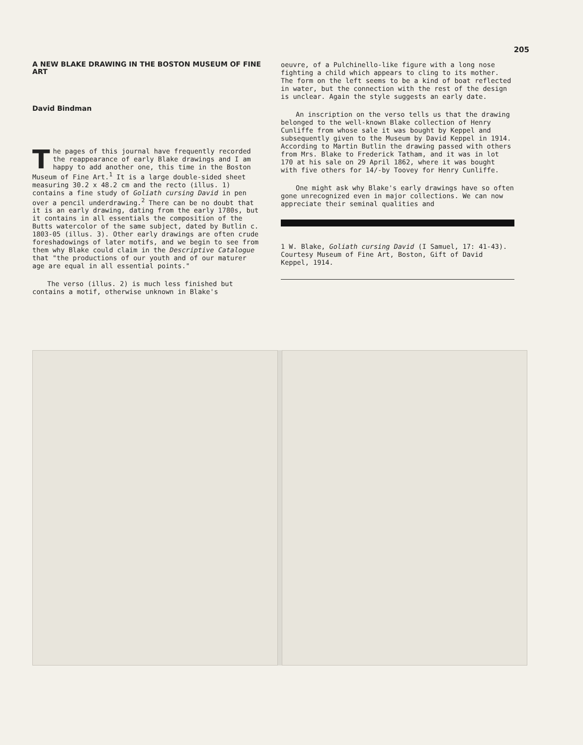205
A NEW BLAKE DRAWING IN THE BOSTON MUSEUM OF FINE ART
David Bindman
The pages of this journal have frequently recorded the reappearance of early Blake drawings and I am happy to add another one, this time in the Boston Museum of Fine Art.<sup>1</sup> It is a large double-sided sheet measuring 30.2 x 48.2 cm and the recto (illus. 1) contains a fine study of Goliath cursing David in pen over a pencil underdrawing.<sup>2</sup> There can be no doubt that it is an early drawing, dating from the early 1780s, but it contains in all essentials the composition of the Butts watercolor of the same subject, dated by Butlin c. 1803-05 (illus. 3). Other early drawings are often crude foreshadowings of later motifs, and we begin to see from them why Blake could claim in the Descriptive Catalogue that "the productions of our youth and of our maturer age are equal in all essential points."
The verso (illus. 2) is much less finished but contains a motif, otherwise unknown in Blake's
oeuvre, of a Pulchinello-like figure with a long nose fighting a child which appears to cling to its mother. The form on the left seems to be a kind of boat reflected in water, but the connection with the rest of the design is unclear. Again the style suggests an early date.
An inscription on the verso tells us that the drawing belonged to the well-known Blake collection of Henry Cunliffe from whose sale it was bought by Keppel and subsequently given to the Museum by David Keppel in 1914. According to Martin Butlin the drawing passed with others from Mrs. Blake to Frederick Tatham, and it was in lot 170 at his sale on 29 April 1862, where it was bought with five others for 14/-by Toovey for Henry Cunliffe.
One might ask why Blake's early drawings have so often gone unrecognized even in major collections. We can now appreciate their seminal qualities and
1 W. Blake, Goliath cursing David (I Samuel, 17: 41-43). Courtesy Museum of Fine Art, Boston, Gift of David Keppel, 1914.